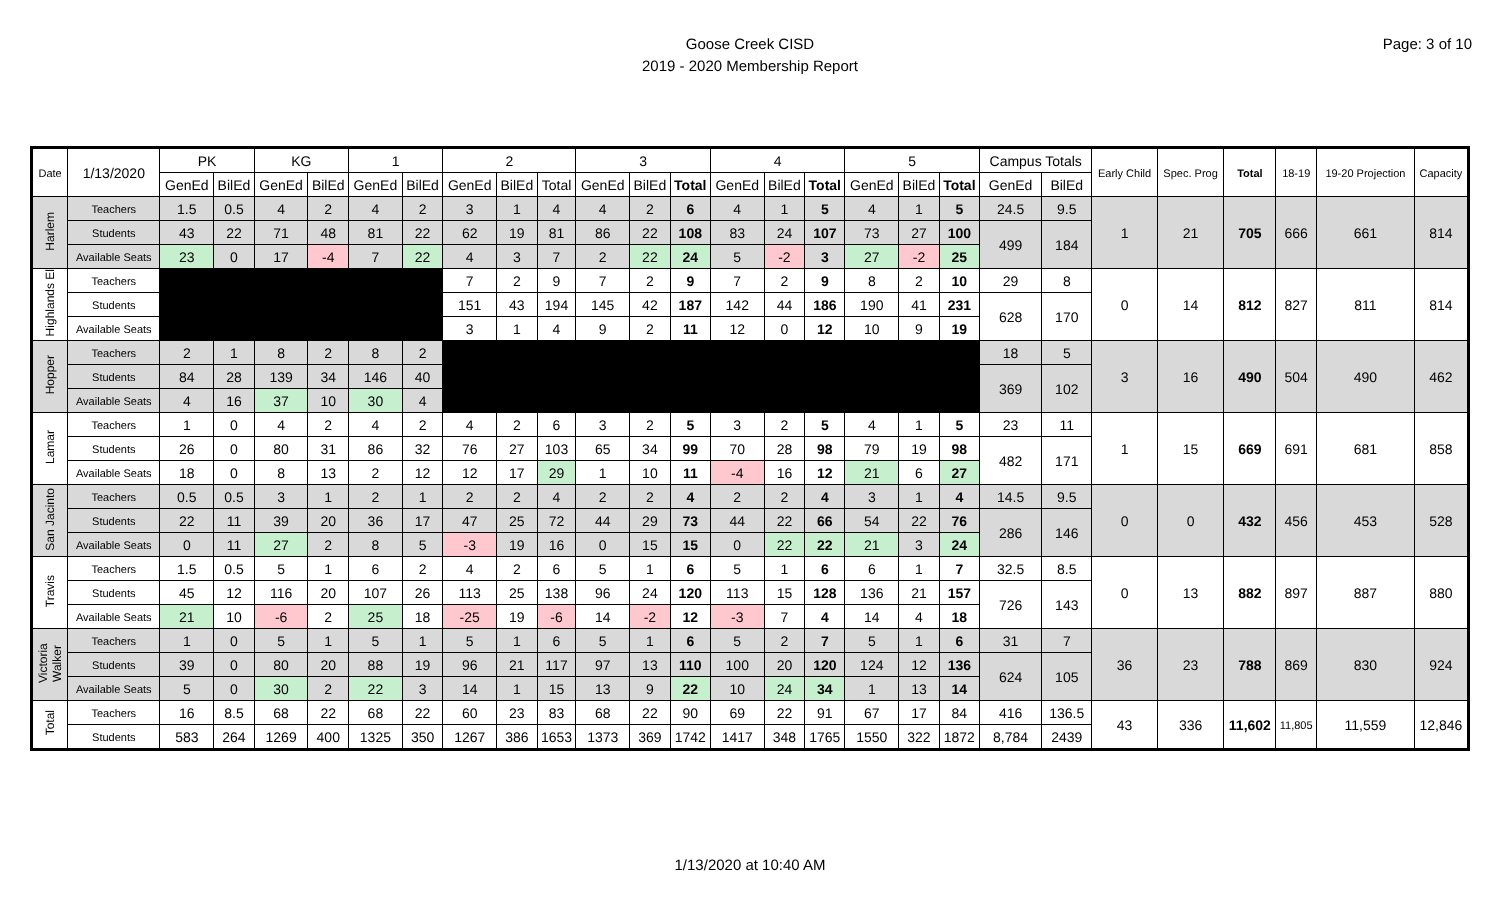Goose Creek CISD
2019 - 2020 Membership Report
Page: 3 of 10
| Date | 1/13/2020 | PK | | KG | | 1 | | 2 | | | 3 | | | 4 | | | 5 | | | Campus Totals | | Early Child | Spec. Prog | Total | 18-19 | 19-20 Projection | Capacity |
| --- | --- | --- | --- | --- | --- | --- | --- | --- | --- | --- | --- | --- | --- | --- | --- | --- | --- | --- | --- | --- | --- | --- | --- | --- | --- | --- | --- |
| | | GenEd | BilEd | GenEd | BilEd | GenEd | BilEd | GenEd | BilEd | Total | GenEd | BilEd | Total | GenEd | BilEd | Total | GenEd | BilEd | Total | GenEd | BilEd | | | | | | |
| Harlem | Teachers | 1.5 | 0.5 | 4 | 2 | 4 | 2 | 3 | 1 | 4 | 4 | 2 | 6 | 4 | 1 | 5 | 4 | 1 | 5 | 24.5 | 9.5 | 1 | 21 | 705 | 666 | 661 | 814 |
| | Students | 43 | 22 | 71 | 48 | 81 | 22 | 62 | 19 | 81 | 86 | 22 | 108 | 83 | 24 | 107 | 73 | 27 | 100 | 499 | 184 | | | | | | |
| | Available Seats | 23 | 0 | 17 | -4 | 7 | 22 | 4 | 3 | 7 | 2 | 22 | 24 | 5 | -2 | 3 | 27 | -2 | 25 | | | | | | | | |
| Highlands El | Teachers | | | | | | | 7 | 2 | 9 | 7 | 2 | 9 | 7 | 2 | 9 | 8 | 2 | 10 | 29 | 8 | 0 | 14 | 812 | 827 | 811 | 814 |
| | Students | | | | | | | 151 | 43 | 194 | 145 | 42 | 187 | 142 | 44 | 186 | 190 | 41 | 231 | 628 | 170 | | | | | | |
| | Available Seats | | | | | | | 3 | 1 | 4 | 9 | 2 | 11 | 12 | 0 | 12 | 10 | 9 | 19 | | | | | | | | |
| Hopper | Teachers | 2 | 1 | 8 | 2 | 8 | 2 | | | | | | | | | | | | | 18 | 5 | 3 | 16 | 490 | 504 | 490 | 462 |
| | Students | 84 | 28 | 139 | 34 | 146 | 40 | | | | | | | | | | | | | 369 | 102 | | | | | | |
| | Available Seats | 4 | 16 | 37 | 10 | 30 | 4 | | | | | | | | | | | | | | | | | | | | |
| Lamar | Teachers | 1 | 0 | 4 | 2 | 4 | 2 | 4 | 2 | 6 | 3 | 2 | 5 | 3 | 2 | 5 | 4 | 1 | 5 | 23 | 11 | 1 | 15 | 669 | 691 | 681 | 858 |
| | Students | 26 | 0 | 80 | 31 | 86 | 32 | 76 | 27 | 103 | 65 | 34 | 99 | 70 | 28 | 98 | 79 | 19 | 98 | 482 | 171 | | | | | | |
| | Available Seats | 18 | 0 | 8 | 13 | 2 | 12 | 12 | 17 | 29 | 1 | 10 | 11 | -4 | 16 | 12 | 21 | 6 | 27 | | | | | | | | |
| San Jacinto | Teachers | 0.5 | 0.5 | 3 | 1 | 2 | 1 | 2 | 2 | 4 | 2 | 2 | 4 | 2 | 2 | 4 | 3 | 1 | 4 | 14.5 | 9.5 | 0 | 0 | 432 | 456 | 453 | 528 |
| | Students | 22 | 11 | 39 | 20 | 36 | 17 | 47 | 25 | 72 | 44 | 29 | 73 | 44 | 22 | 66 | 54 | 22 | 76 | 286 | 146 | | | | | | |
| | Available Seats | 0 | 11 | 27 | 2 | 8 | 5 | -3 | 19 | 16 | 0 | 15 | 15 | 0 | 22 | 22 | 21 | 3 | 24 | | | | | | | | |
| Travis | Teachers | 1.5 | 0.5 | 5 | 1 | 6 | 2 | 4 | 2 | 6 | 5 | 1 | 6 | 5 | 1 | 6 | 6 | 1 | 7 | 32.5 | 8.5 | 0 | 13 | 882 | 897 | 887 | 880 |
| | Students | 45 | 12 | 116 | 20 | 107 | 26 | 113 | 25 | 138 | 96 | 24 | 120 | 113 | 15 | 128 | 136 | 21 | 157 | 726 | 143 | | | | | | |
| | Available Seats | 21 | 10 | -6 | 2 | 25 | 18 | -25 | 19 | -6 | 14 | -2 | 12 | -3 | 7 | 4 | 14 | 4 | 18 | | | | | | | | |
| Victoria Walker | Teachers | 1 | 0 | 5 | 1 | 5 | 1 | 5 | 1 | 6 | 5 | 1 | 6 | 5 | 2 | 7 | 5 | 1 | 6 | 31 | 7 | 36 | 23 | 788 | 869 | 830 | 924 |
| | Students | 39 | 0 | 80 | 20 | 88 | 19 | 96 | 21 | 117 | 97 | 13 | 110 | 100 | 20 | 120 | 124 | 12 | 136 | 624 | 105 | | | | | | |
| | Available Seats | 5 | 0 | 30 | 2 | 22 | 3 | 14 | 1 | 15 | 13 | 9 | 22 | 10 | 24 | 34 | 1 | 13 | 14 | | | | | | | | |
| Total | Teachers | 16 | 8.5 | 68 | 22 | 68 | 22 | 60 | 23 | 83 | 68 | 22 | 90 | 69 | 22 | 91 | 67 | 17 | 84 | 416 | 136.5 | 43 | 336 | 11,602 | 11,805 | 11,559 | 12,846 |
| | Students | 583 | 264 | 1269 | 400 | 1325 | 350 | 1267 | 386 | 1653 | 1373 | 369 | 1742 | 1417 | 348 | 1765 | 1550 | 322 | 1872 | 8,784 | 2439 | | | | | | |
1/13/2020 at 10:40 AM